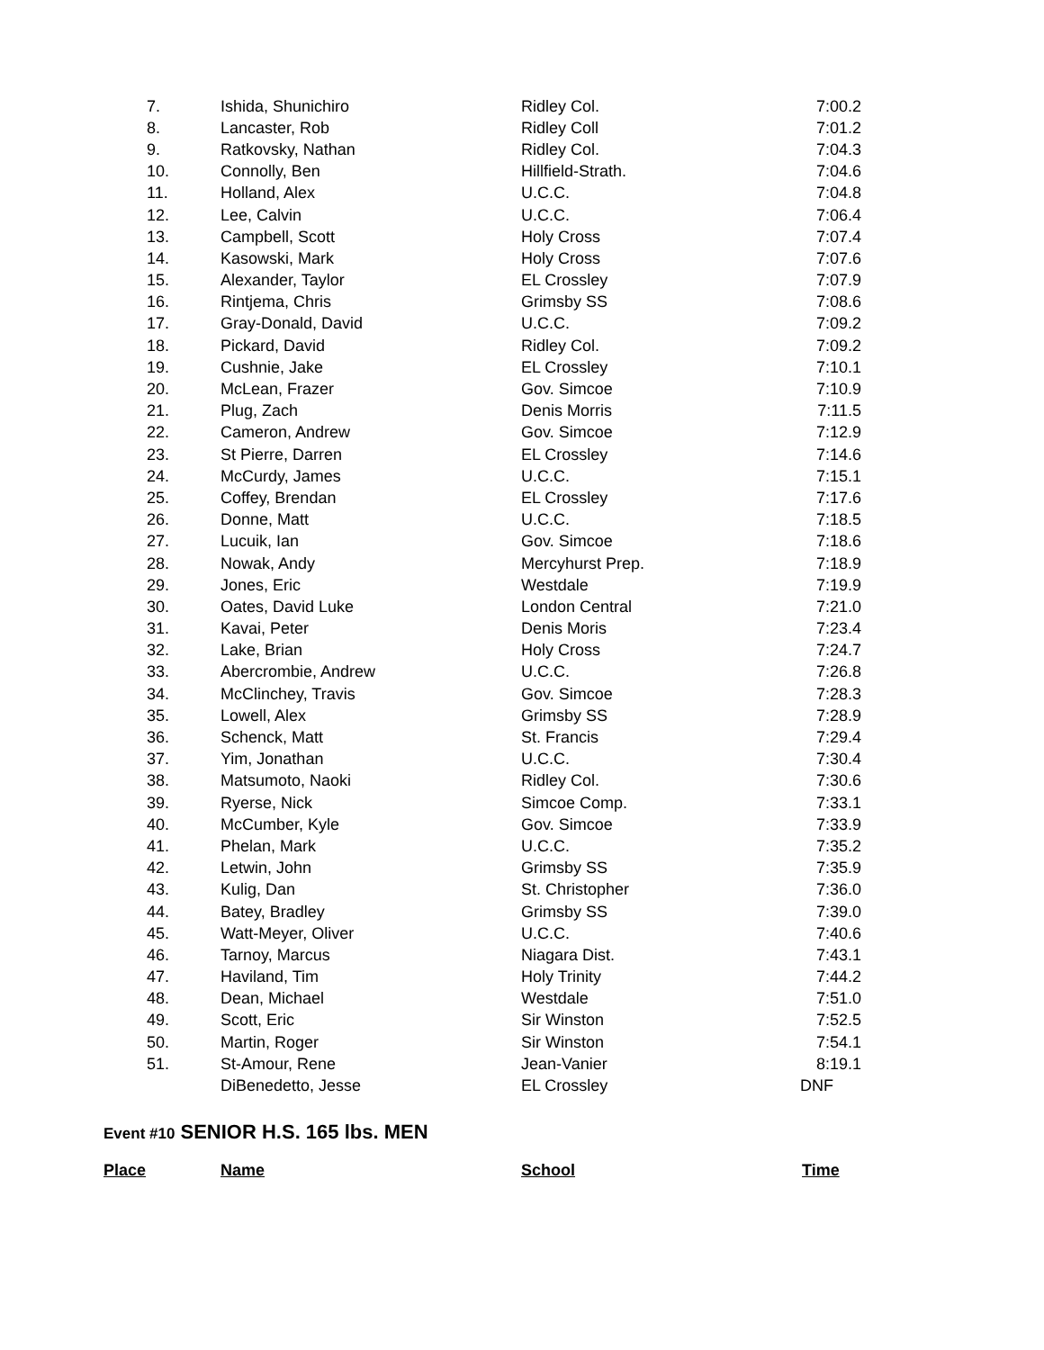| 7. | Ishida, Shunichiro | Ridley Col. | 7:00.2 |
| 8. | Lancaster, Rob | Ridley Coll | 7:01.2 |
| 9. | Ratkovsky, Nathan | Ridley Col. | 7:04.3 |
| 10. | Connolly, Ben | Hillfield-Strath. | 7:04.6 |
| 11. | Holland, Alex | U.C.C. | 7:04.8 |
| 12. | Lee, Calvin | U.C.C. | 7:06.4 |
| 13. | Campbell, Scott | Holy Cross | 7:07.4 |
| 14. | Kasowski, Mark | Holy Cross | 7:07.6 |
| 15. | Alexander, Taylor | EL Crossley | 7:07.9 |
| 16. | Rintjema, Chris | Grimsby SS | 7:08.6 |
| 17. | Gray-Donald, David | U.C.C. | 7:09.2 |
| 18. | Pickard, David | Ridley Col. | 7:09.2 |
| 19. | Cushnie, Jake | EL Crossley | 7:10.1 |
| 20. | McLean, Frazer | Gov. Simcoe | 7:10.9 |
| 21. | Plug, Zach | Denis Morris | 7:11.5 |
| 22. | Cameron, Andrew | Gov. Simcoe | 7:12.9 |
| 23. | St Pierre, Darren | EL Crossley | 7:14.6 |
| 24. | McCurdy, James | U.C.C. | 7:15.1 |
| 25. | Coffey, Brendan | EL Crossley | 7:17.6 |
| 26. | Donne, Matt | U.C.C. | 7:18.5 |
| 27. | Lucuik, Ian | Gov. Simcoe | 7:18.6 |
| 28. | Nowak, Andy | Mercyhurst Prep. | 7:18.9 |
| 29. | Jones, Eric | Westdale | 7:19.9 |
| 30. | Oates, David Luke | London Central | 7:21.0 |
| 31. | Kavai, Peter | Denis Moris | 7:23.4 |
| 32. | Lake, Brian | Holy Cross | 7:24.7 |
| 33. | Abercrombie, Andrew | U.C.C. | 7:26.8 |
| 34. | McClinchey, Travis | Gov. Simcoe | 7:28.3 |
| 35. | Lowell, Alex | Grimsby SS | 7:28.9 |
| 36. | Schenck, Matt | St. Francis | 7:29.4 |
| 37. | Yim, Jonathan | U.C.C. | 7:30.4 |
| 38. | Matsumoto, Naoki | Ridley Col. | 7:30.6 |
| 39. | Ryerse, Nick | Simcoe Comp. | 7:33.1 |
| 40. | McCumber, Kyle | Gov. Simcoe | 7:33.9 |
| 41. | Phelan, Mark | U.C.C. | 7:35.2 |
| 42. | Letwin, John | Grimsby SS | 7:35.9 |
| 43. | Kulig, Dan | St. Christopher | 7:36.0 |
| 44. | Batey, Bradley | Grimsby SS | 7:39.0 |
| 45. | Watt-Meyer, Oliver | U.C.C. | 7:40.6 |
| 46. | Tarnoy, Marcus | Niagara Dist. | 7:43.1 |
| 47. | Haviland, Tim | Holy Trinity | 7:44.2 |
| 48. | Dean, Michael | Westdale | 7:51.0 |
| 49. | Scott, Eric | Sir Winston | 7:52.5 |
| 50. | Martin, Roger | Sir Winston | 7:54.1 |
| 51. | St-Amour, Rene | Jean-Vanier | 8:19.1 |
| | DiBenedetto, Jesse | EL Crossley | DNF |
Event #10 SENIOR H.S. 165 lbs. MEN
| Place | Name | School | Time |